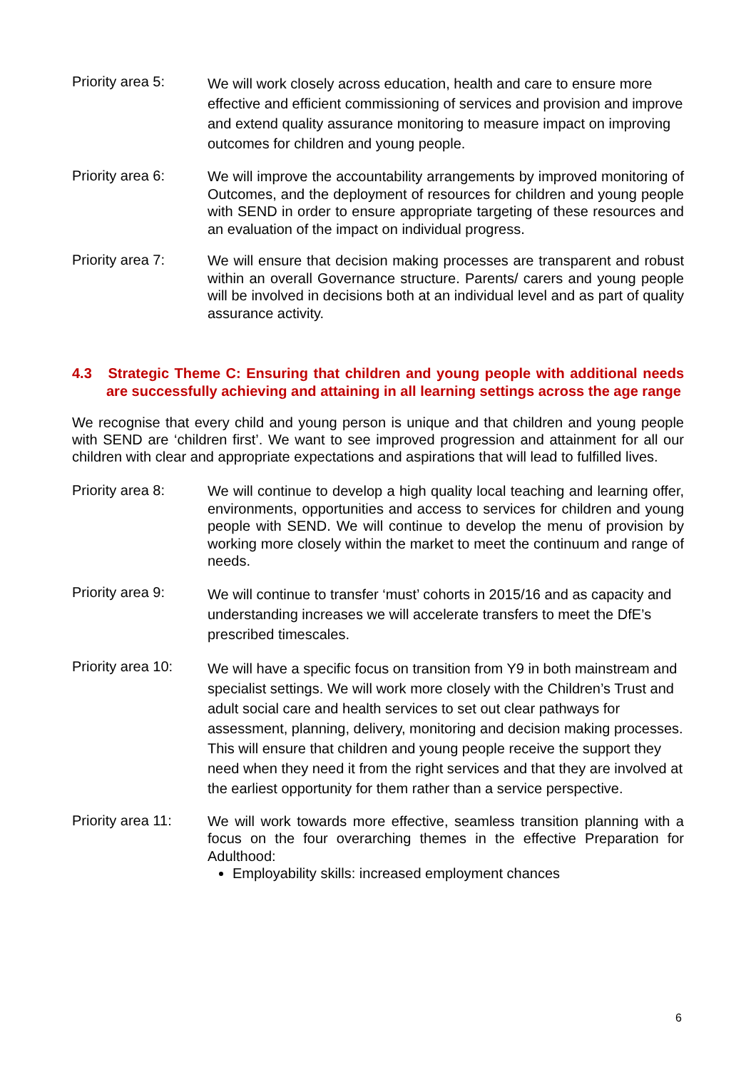Priority area 5:
We will work closely across education, health and care to ensure more effective and efficient commissioning of services and provision and improve and extend quality assurance monitoring to measure impact on improving outcomes for children and young people.
Priority area 6:
We will improve the accountability arrangements by improved monitoring of Outcomes, and the deployment of resources for children and young people with SEND in order to ensure appropriate targeting of these resources and an evaluation of the impact on individual progress.
Priority area 7:
We will ensure that decision making processes are transparent and robust within an overall Governance structure. Parents/ carers and young people will be involved in decisions both at an individual level and as part of quality assurance activity.
4.3 Strategic Theme C: Ensuring that children and young people with additional needs are successfully achieving and attaining in all learning settings across the age range
We recognise that every child and young person is unique and that children and young people with SEND are ‘children first’. We want to see improved progression and attainment for all our children with clear and appropriate expectations and aspirations that will lead to fulfilled lives.
Priority area 8:
We will continue to develop a high quality local teaching and learning offer, environments, opportunities and access to services for children and young people with SEND. We will continue to develop the menu of provision by working more closely within the market to meet the continuum and range of needs.
Priority area 9:
We will continue to transfer ‘must’ cohorts in 2015/16 and as capacity and understanding increases we will accelerate transfers to meet the DfE’s prescribed timescales.
Priority area 10:
We will have a specific focus on transition from Y9 in both mainstream and specialist settings. We will work more closely with the Children’s Trust and adult social care and health services to set out clear pathways for assessment, planning, delivery, monitoring and decision making processes. This will ensure that children and young people receive the support they need when they need it from the right services and that they are involved at the earliest opportunity for them rather than a service perspective.
Priority area 11:
We will work towards more effective, seamless transition planning with a focus on the four overarching themes in the effective Preparation for Adulthood:
Employability skills: increased employment chances
6